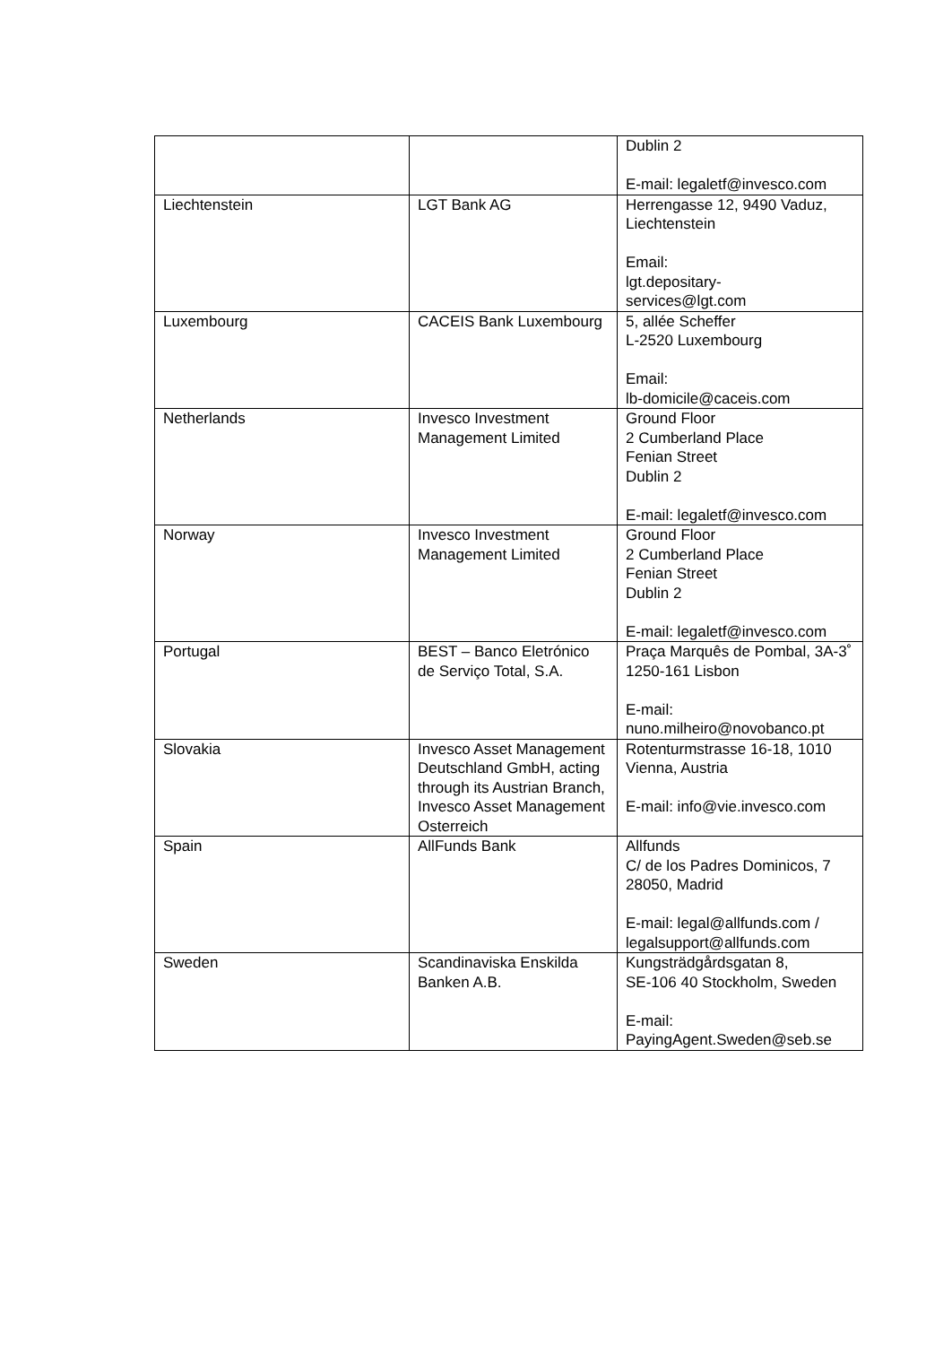| | | Dublin 2 E-mail: legaletf@invesco.com |
| Liechtenstein | LGT Bank AG | Herrengasse 12, 9490 Vaduz, Liechtenstein Email: lgt.depositary- services@lgt.com |
| Luxembourg | CACEIS Bank Luxembourg | 5, allée Scheffer L-2520 Luxembourg Email: lb-domicile@caceis.com |
| Netherlands | Invesco Investment Management Limited | Ground Floor 2 Cumberland Place Fenian Street Dublin 2 E-mail: legaletf@invesco.com |
| Norway | Invesco Investment Management Limited | Ground Floor 2 Cumberland Place Fenian Street Dublin 2 E-mail: legaletf@invesco.com |
| Portugal | BEST – Banco Eletrónico de Serviço Total, S.A. | Praça Marquês de Pombal, 3A-3˚ 1250-161 Lisbon E-mail: nuno.milheiro@novobanco.pt |
| Slovakia | Invesco Asset Management Deutschland GmbH, acting through its Austrian Branch, Invesco Asset Management Osterreich | Rotenturmstrasse 16-18, 1010 Vienna, Austria E-mail: info@vie.invesco.com |
| Spain | AllFunds Bank | Allfunds C/ de los Padres Dominicos, 7 28050, Madrid E-mail: legal@allfunds.com / legalsupport@allfunds.com |
| Sweden | Scandinaviska Enskilda Banken A.B. | Kungsträdgårdsgatan 8, SE-106 40 Stockholm, Sweden E-mail: PayingAgent.Sweden@seb.se |